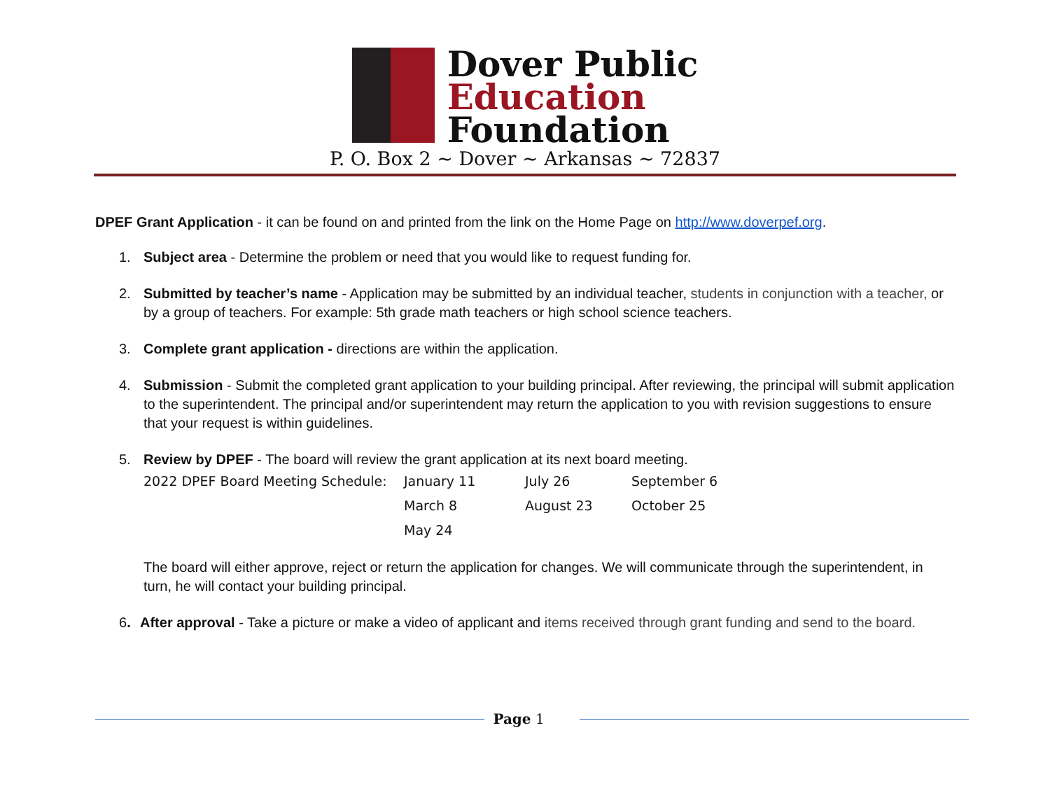Dover Public
Education
Foundation
P. O. Box 2 ~ Dover ~ Arkansas ~ 72837
DPEF Grant Application - it can be found on and printed from the link on the Home Page on http://www.doverpef.org.
1. Subject area - Determine the problem or need that you would like to request funding for.
2. Submitted by teacher’s name - Application may be submitted by an individual teacher, students in conjunction with a teacher, or by a group of teachers. For example: 5th grade math teachers or high school science teachers.
3. Complete grant application - directions are within the application.
4. Submission - Submit the completed grant application to your building principal. After reviewing, the principal will submit application to the superintendent. The principal and/or superintendent may return the application to you with revision suggestions to ensure that your request is within guidelines.
5. Review by DPEF - The board will review the grant application at its next board meeting.
| 2022 DPEF Board Meeting Schedule: | January 11 | July 26 | September 6 |
| | March 8 | August 23 | October 25 |
| | May 24 | | |
The board will either approve, reject or return the application for changes. We will communicate through the superintendent, in turn, he will contact your building principal.
6. After approval - Take a picture or make a video of applicant and items received through grant funding and send to the board.
Page 1